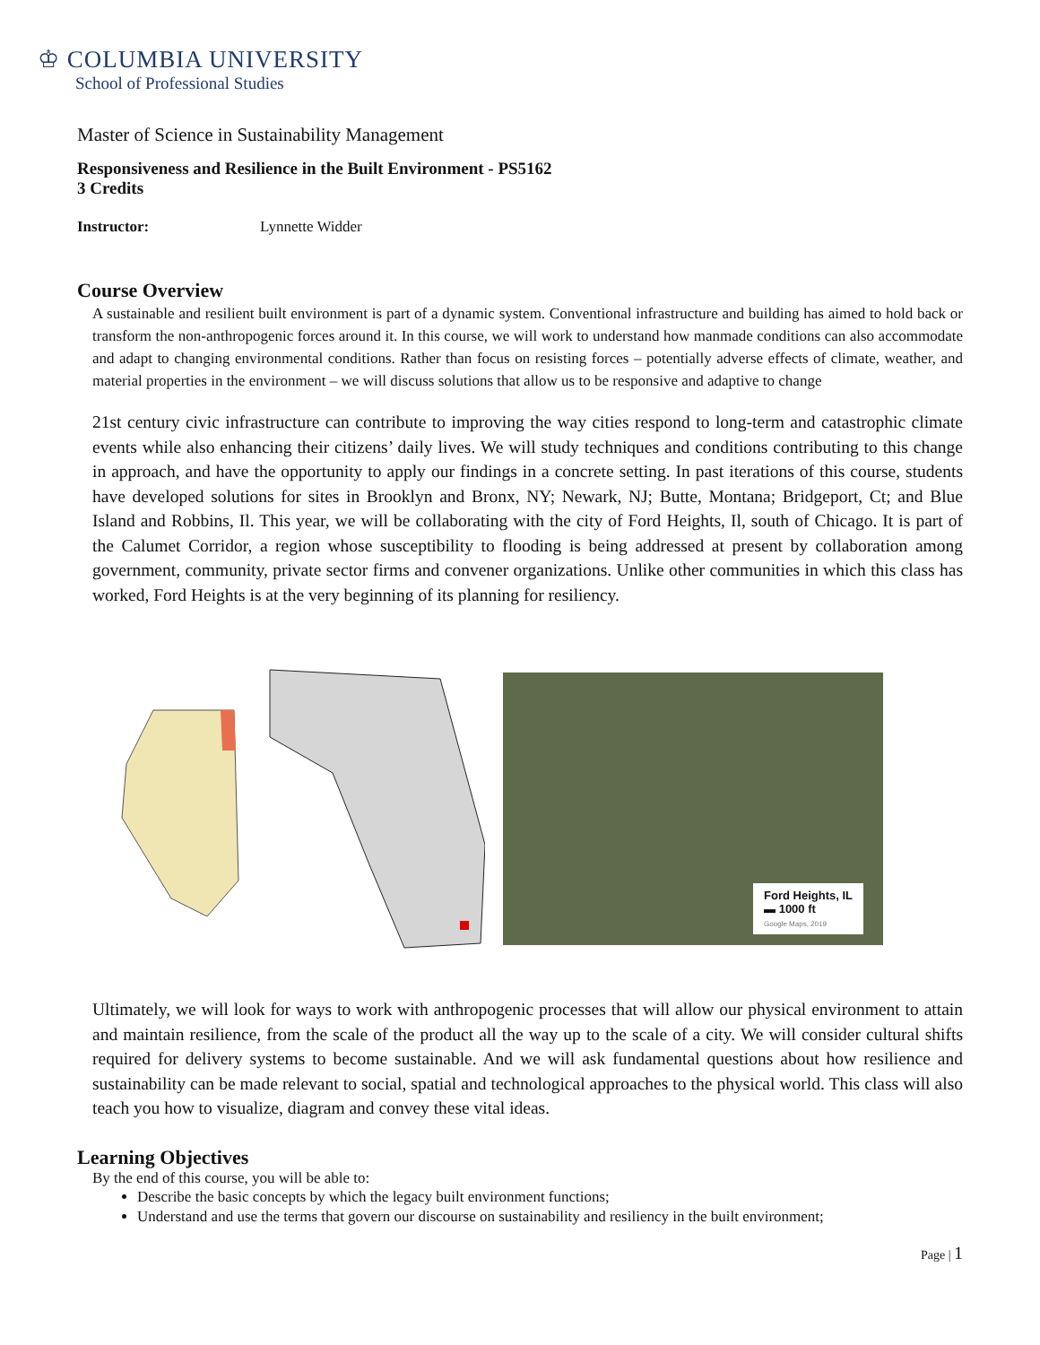♔ COLUMBIA UNIVERSITY
School of Professional Studies
Master of Science in Sustainability Management
Responsiveness and Resilience in the Built Environment - PS5162
3 Credits
Instructor: Lynnette Widder
Course Overview
A sustainable and resilient built environment is part of a dynamic system. Conventional infrastructure and building has aimed to hold back or transform the non-anthropogenic forces around it. In this course, we will work to understand how manmade conditions can also accommodate and adapt to changing environmental conditions. Rather than focus on resisting forces – potentially adverse effects of climate, weather, and material properties in the environment – we will discuss solutions that allow us to be responsive and adaptive to change
21st century civic infrastructure can contribute to improving the way cities respond to long-term and catastrophic climate events while also enhancing their citizens’ daily lives. We will study techniques and conditions contributing to this change in approach, and have the opportunity to apply our findings in a concrete setting. In past iterations of this course, students have developed solutions for sites in Brooklyn and Bronx, NY; Newark, NJ; Butte, Montana; Bridgeport, Ct; and Blue Island and Robbins, Il. This year, we will be collaborating with the city of Ford Heights, Il, south of Chicago. It is part of the Calumet Corridor, a region whose susceptibility to flooding is being addressed at present by collaboration among government, community, private sector firms and convener organizations. Unlike other communities in which this class has worked, Ford Heights is at the very beginning of its planning for resiliency.
Ford Heights, IL
▬ 1000 ft
Google Maps, 2019
Ultimately, we will look for ways to work with anthropogenic processes that will allow our physical environment to attain and maintain resilience, from the scale of the product all the way up to the scale of a city. We will consider cultural shifts required for delivery systems to become sustainable. And we will ask fundamental questions about how resilience and sustainability can be made relevant to social, spatial and technological approaches to the physical world. This class will also teach you how to visualize, diagram and convey these vital ideas.
Learning Objectives
By the end of this course, you will be able to:
Describe the basic concepts by which the legacy built environment functions;
Understand and use the terms that govern our discourse on sustainability and resiliency in the built environment;
Page | 1